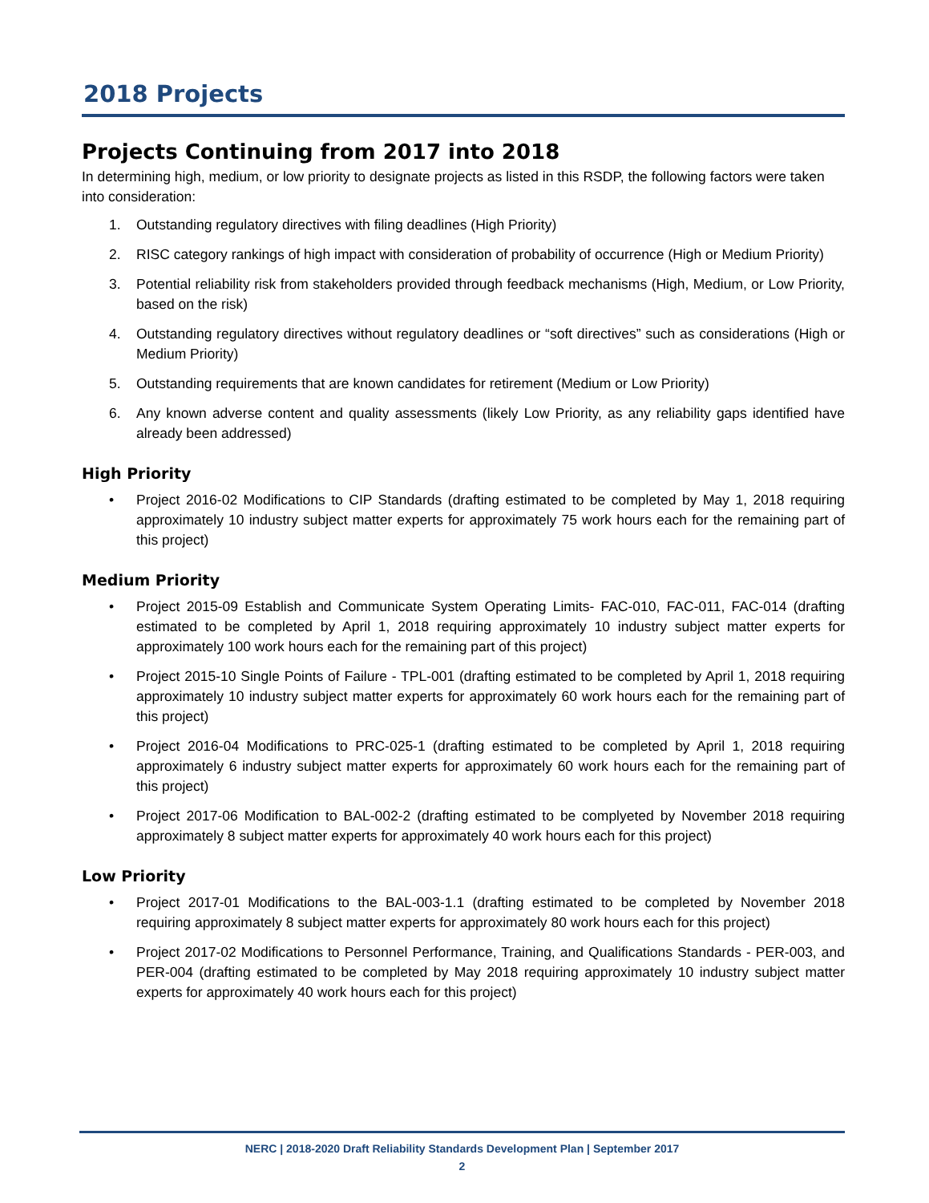2018 Projects
Projects Continuing from 2017 into 2018
In determining high, medium, or low priority to designate projects as listed in this RSDP, the following factors were taken into consideration:
1. Outstanding regulatory directives with filing deadlines (High Priority)
2. RISC category rankings of high impact with consideration of probability of occurrence (High or Medium Priority)
3. Potential reliability risk from stakeholders provided through feedback mechanisms (High, Medium, or Low Priority, based on the risk)
4. Outstanding regulatory directives without regulatory deadlines or “soft directives” such as considerations (High or Medium Priority)
5. Outstanding requirements that are known candidates for retirement (Medium or Low Priority)
6. Any known adverse content and quality assessments (likely Low Priority, as any reliability gaps identified have already been addressed)
High Priority
• Project 2016-02 Modifications to CIP Standards (drafting estimated to be completed by May 1, 2018 requiring approximately 10 industry subject matter experts for approximately 75 work hours each for the remaining part of this project)
Medium Priority
• Project 2015-09 Establish and Communicate System Operating Limits- FAC-010, FAC-011, FAC-014 (drafting estimated to be completed by April 1, 2018 requiring approximately 10 industry subject matter experts for approximately 100 work hours each for the remaining part of this project)
• Project 2015-10 Single Points of Failure - TPL-001 (drafting estimated to be completed by April 1, 2018 requiring approximately 10 industry subject matter experts for approximately 60 work hours each for the remaining part of this project)
• Project 2016-04 Modifications to PRC-025-1 (drafting estimated to be completed by April 1, 2018 requiring approximately 6 industry subject matter experts for approximately 60 work hours each for the remaining part of this project)
• Project 2017-06 Modification to BAL-002-2 (drafting estimated to be complyeted by November 2018 requiring approximately 8 subject matter experts for approximately 40 work hours each for this project)
Low Priority
• Project 2017-01 Modifications to the BAL-003-1.1 (drafting estimated to be completed by November 2018 requiring approximately 8 subject matter experts for approximately 80 work hours each for this project)
• Project 2017-02 Modifications to Personnel Performance, Training, and Qualifications Standards - PER-003, and PER-004 (drafting estimated to be completed by May 2018 requiring approximately 10 industry subject matter experts for approximately 40 work hours each for this project)
NERC | 2018-2020 Draft Reliability Standards Development Plan | September 2017
2